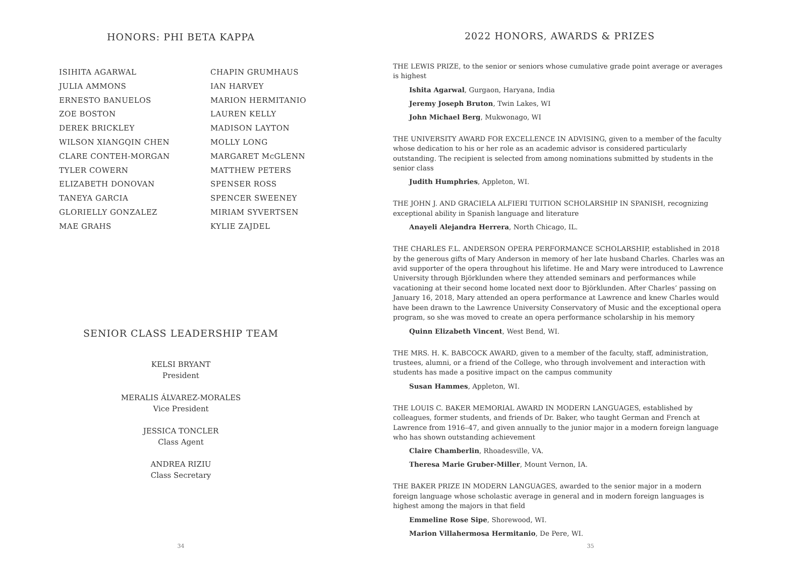HONORS: PHI BETA KAPPA
ISIHITA AGARWAL
JULIA AMMONS
ERNESTO BANUELOS
ZOE BOSTON
DEREK BRICKLEY
WILSON XIANGQIN CHEN
CLARE CONTEH-MORGAN
TYLER COWERN
ELIZABETH DONOVAN
TANEYA GARCIA
GLORIELLY GONZALEZ
MAE GRAHS
CHAPIN GRUMHAUS
IAN HARVEY
MARION HERMITANIO
LAUREN KELLY
MADISON LAYTON
MOLLY LONG
MARGARET McGLENN
MATTHEW PETERS
SPENSER ROSS
SPENCER SWEENEY
MIRIAM SYVERTSEN
KYLIE ZAJDEL
SENIOR CLASS LEADERSHIP TEAM
KELSI BRYANT
President
MERALIS ÁLVAREZ-MORALES
Vice President
JESSICA TONCLER
Class Agent
ANDREA RIZIU
Class Secretary
34
2022 HONORS, AWARDS & PRIZES
THE LEWIS PRIZE, to the senior or seniors whose cumulative grade point average or averages is highest
Ishita Agarwal, Gurgaon, Haryana, India
Jeremy Joseph Bruton, Twin Lakes, WI
John Michael Berg, Mukwonago, WI
THE UNIVERSITY AWARD FOR EXCELLENCE IN ADVISING, given to a member of the faculty whose dedication to his or her role as an academic advisor is considered particularly outstanding. The recipient is selected from among nominations submitted by students in the senior class
Judith Humphries, Appleton, WI.
THE JOHN J. AND GRACIELA ALFIERI TUITION SCHOLARSHIP IN SPANISH, recognizing exceptional ability in Spanish language and literature
Anayeli Alejandra Herrera, North Chicago, IL.
THE CHARLES F.L. ANDERSON OPERA PERFORMANCE SCHOLARSHIP, established in 2018 by the generous gifts of Mary Anderson in memory of her late husband Charles. Charles was an avid supporter of the opera throughout his lifetime. He and Mary were introduced to Lawrence University through Björklunden where they attended seminars and performances while vacationing at their second home located next door to Björklunden. After Charles’ passing on January 16, 2018, Mary attended an opera performance at Lawrence and knew Charles would have been drawn to the Lawrence University Conservatory of Music and the exceptional opera program, so she was moved to create an opera performance scholarship in his memory
Quinn Elizabeth Vincent, West Bend, WI.
THE MRS. H. K. BABCOCK AWARD, given to a member of the faculty, staff, administration, trustees, alumni, or a friend of the College, who through involvement and interaction with students has made a positive impact on the campus community
Susan Hammes, Appleton, WI.
THE LOUIS C. BAKER MEMORIAL AWARD IN MODERN LANGUAGES, established by colleagues, former students, and friends of Dr. Baker, who taught German and French at Lawrence from 1916–47, and given annually to the junior major in a modern foreign language who has shown outstanding achievement
Claire Chamberlin, Rhoadesville, VA.
Theresa Marie Gruber-Miller, Mount Vernon, IA.
THE BAKER PRIZE IN MODERN LANGUAGES, awarded to the senior major in a modern foreign language whose scholastic average in general and in modern foreign languages is highest among the majors in that field
Emmeline Rose Sipe, Shorewood, WI.
Marion Villahermosa Hermitanio, De Pere, WI.
35